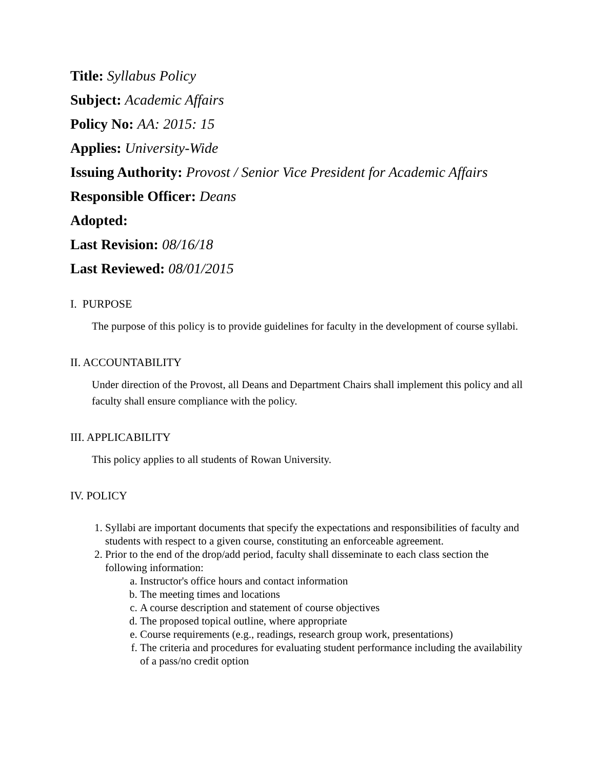Title: Syllabus Policy
Subject: Academic Affairs
Policy No: AA: 2015: 15
Applies: University-Wide
Issuing Authority: Provost / Senior Vice President for Academic Affairs
Responsible Officer: Deans
Adopted:
Last Revision: 08/16/18
Last Reviewed: 08/01/2015
I. PURPOSE
The purpose of this policy is to provide guidelines for faculty in the development of course syllabi.
II. ACCOUNTABILITY
Under direction of the Provost, all Deans and Department Chairs shall implement this policy and all faculty shall ensure compliance with the policy.
III. APPLICABILITY
This policy applies to all students of Rowan University.
IV. POLICY
1. Syllabi are important documents that specify the expectations and responsibilities of faculty and students with respect to a given course, constituting an enforceable agreement.
2. Prior to the end of the drop/add period, faculty shall disseminate to each class section the following information:
a. Instructor's office hours and contact information
b. The meeting times and locations
c. A course description and statement of course objectives
d. The proposed topical outline, where appropriate
e. Course requirements (e.g., readings, research group work, presentations)
f. The criteria and procedures for evaluating student performance including the availability of a pass/no credit option